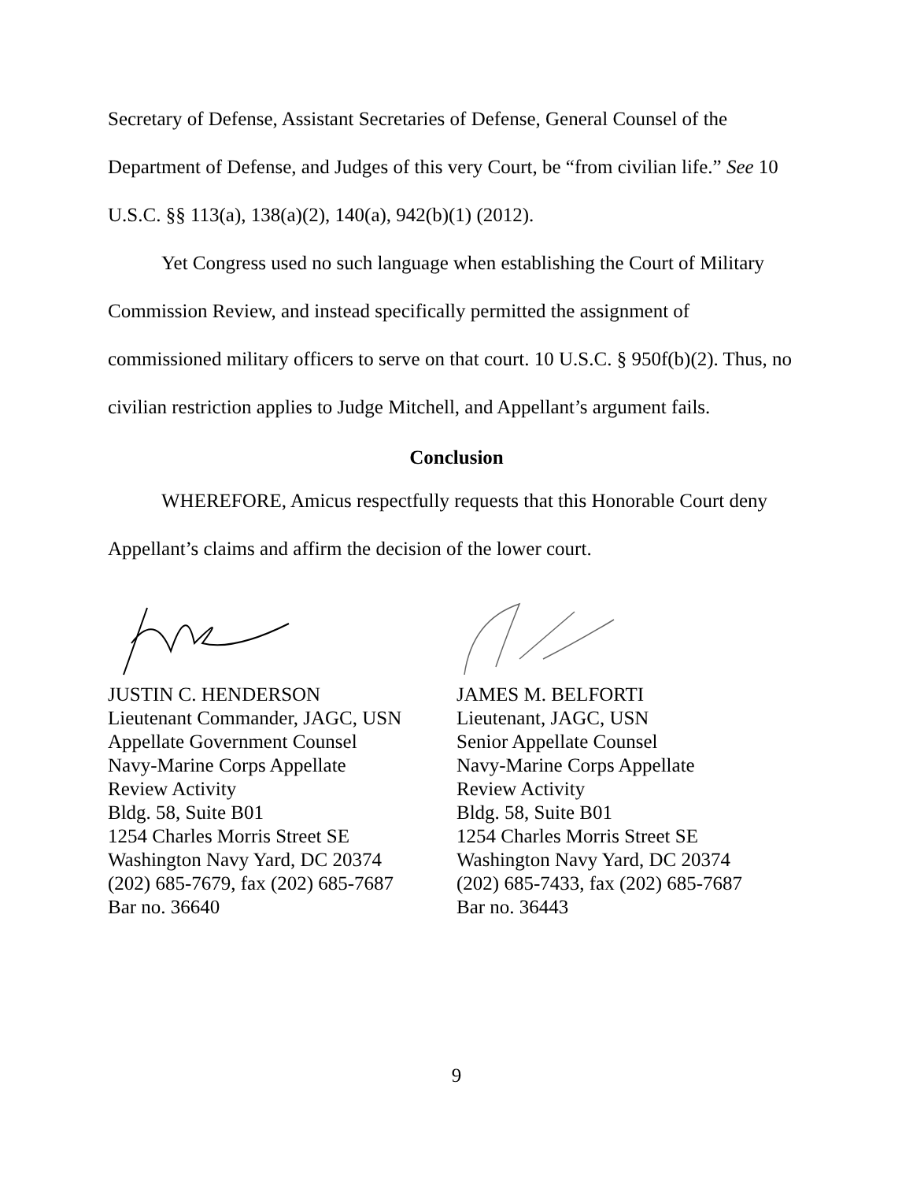Secretary of Defense, Assistant Secretaries of Defense, General Counsel of the Department of Defense, and Judges of this very Court, be “from civilian life.” See 10 U.S.C. §§ 113(a), 138(a)(2), 140(a), 942(b)(1) (2012).
Yet Congress used no such language when establishing the Court of Military Commission Review, and instead specifically permitted the assignment of commissioned military officers to serve on that court. 10 U.S.C. § 950f(b)(2). Thus, no civilian restriction applies to Judge Mitchell, and Appellant’s argument fails.
Conclusion
WHEREFORE, Amicus respectfully requests that this Honorable Court deny Appellant’s claims and affirm the decision of the lower court.
JUSTIN C. HENDERSON
Lieutenant Commander, JAGC, USN
Appellate Government Counsel
Navy-Marine Corps Appellate
Review Activity
Bldg. 58, Suite B01
1254 Charles Morris Street SE
Washington Navy Yard, DC 20374
(202) 685-7679, fax (202) 685-7687
Bar no. 36640
JAMES M. BELFORTI
Lieutenant, JAGC, USN
Senior Appellate Counsel
Navy-Marine Corps Appellate
Review Activity
Bldg. 58, Suite B01
1254 Charles Morris Street SE
Washington Navy Yard, DC 20374
(202) 685-7433, fax (202) 685-7687
Bar no. 36443
9